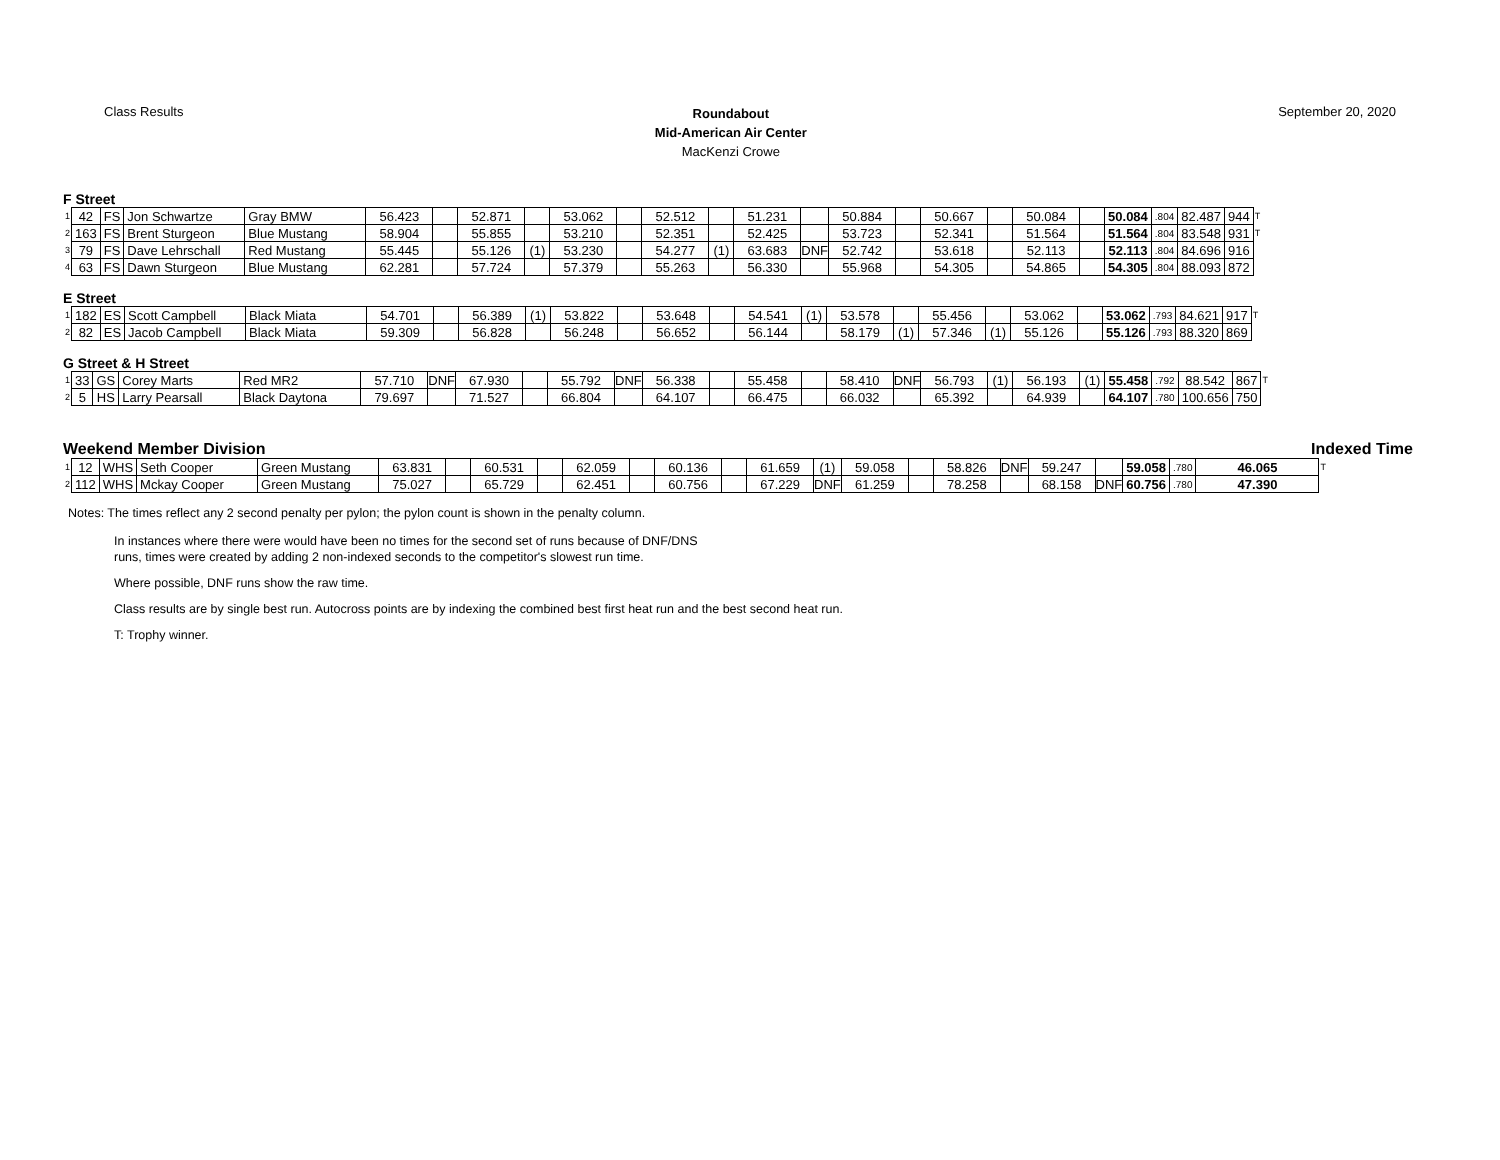Class Results
Roundabout
Mid-American Air Center
MacKenzi Crowe
September 20, 2020
F Street
| 1 | 42 | FS | Jon Schwartze | Gray BMW | 56.423 | | 52.871 | | 53.062 | | 52.512 | | 51.231 | | 50.884 | | 50.667 | | 50.084 | | 50.084 | .804 | 82.487 | 944 | T |
| 2 | 163 | FS | Brent Sturgeon | Blue Mustang | 58.904 | | 55.855 | | 53.210 | | 52.351 | | 52.425 | | 53.723 | | 52.341 | | 51.564 | | 51.564 | .804 | 83.548 | 931 | T |
| 3 | 79 | FS | Dave Lehrschall | Red Mustang | 55.445 | | 55.126 | (1) | 53.230 | | 54.277 | (1) | 63.683 | DNF | 52.742 | | 53.618 | | 52.113 | | 52.113 | .804 | 84.696 | 916 | |
| 4 | 63 | FS | Dawn Sturgeon | Blue Mustang | 62.281 | | 57.724 | | 57.379 | | 55.263 | | 56.330 | | 55.968 | | 54.305 | | 54.865 | | 54.305 | .804 | 88.093 | 872 | |
E Street
| 1 | 182 | ES | Scott Campbell | Black Miata | 54.701 | | 56.389 | (1) | 53.822 | | 53.648 | | 54.541 | (1) | 53.578 | | 55.456 | | 53.062 | | 53.062 | .793 | 84.621 | 917 | T |
| 2 | 82 | ES | Jacob Campbell | Black Miata | 59.309 | | 56.828 | | 56.248 | | 56.652 | | 56.144 | | 58.179 | (1) | 57.346 | (1) | 55.126 | | 55.126 | .793 | 88.320 | 869 | |
G Street & H Street
| 1 | 33 | GS | Corey Marts | Red MR2 | 57.710 | DNF | 67.930 | | 55.792 | DNF | 56.338 | | 55.458 | | 58.410 | DNF | 56.793 | (1) | 56.193 | (1) | 55.458 | .792 | 88.542 | 867 | T |
| 2 | 5 | HS | Larry Pearsall | Black Daytona | 79.697 | | 71.527 | | 66.804 | | 64.107 | | 66.475 | | 66.032 | | 65.392 | | 64.939 | | 64.107 | .780 | 100.656 | 750 | |
Weekend Member Division Indexed Time
| 1 | 12 | WHS | Seth Cooper | Green Mustang | 63.831 | | 60.531 | | 62.059 | | 60.136 | | 61.659 | (1) | 59.058 | | 58.826 | DNF | 59.247 | | 59.058 | .780 | 46.065 | T |
| 2 | 112 | WHS | Mckay Cooper | Green Mustang | 75.027 | | 65.729 | | 62.451 | | 60.756 | | 67.229 | DNF | 61.259 | | 78.258 | | 68.158 | DNF | 60.756 | .780 | 47.390 | |
Notes: The times reflect any 2 second penalty per pylon; the pylon count is shown in the penalty column.
In instances where there were would have been no times for the second set of runs because of DNF/DNS
runs, times were created by adding 2 non-indexed seconds to the competitor's slowest run time.
Where possible, DNF runs show the raw time.
Class results are by single best run. Autocross points are by indexing the combined best first heat run and the best second heat run.
T: Trophy winner.